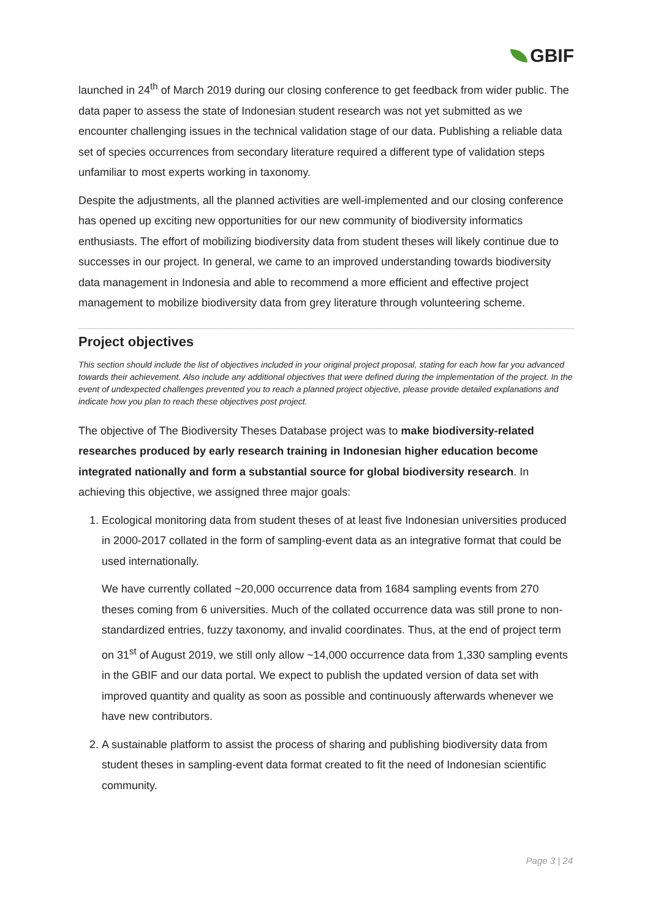GBIF
launched in 24<sup>th</sup> of March 2019 during our closing conference to get feedback from wider public. The data paper to assess the state of Indonesian student research was not yet submitted as we encounter challenging issues in the technical validation stage of our data. Publishing a reliable data set of species occurrences from secondary literature required a different type of validation steps unfamiliar to most experts working in taxonomy.
Despite the adjustments, all the planned activities are well-implemented and our closing conference has opened up exciting new opportunities for our new community of biodiversity informatics enthusiasts. The effort of mobilizing biodiversity data from student theses will likely continue due to successes in our project. In general, we came to an improved understanding towards biodiversity data management in Indonesia and able to recommend a more efficient and effective project management to mobilize biodiversity data from grey literature through volunteering scheme.
Project objectives
This section should include the list of objectives included in your original project proposal, stating for each how far you advanced towards their achievement. Also include any additional objectives that were defined during the implementation of the project. In the event of undexpected challenges prevented you to reach a planned project objective, please provide detailed explanations and indicate how you plan to reach these objectives post project.
The objective of The Biodiversity Theses Database project was to make biodiversity-related researches produced by early research training in Indonesian higher education become integrated nationally and form a substantial source for global biodiversity research. In achieving this objective, we assigned three major goals:
1. Ecological monitoring data from student theses of at least five Indonesian universities produced in 2000-2017 collated in the form of sampling-event data as an integrative format that could be used internationally.
We have currently collated ~20,000 occurrence data from 1684 sampling events from 270 theses coming from 6 universities. Much of the collated occurrence data was still prone to non-standardized entries, fuzzy taxonomy, and invalid coordinates. Thus, at the end of project term on 31<sup>st</sup> of August 2019, we still only allow ~14,000 occurrence data from 1,330 sampling events in the GBIF and our data portal. We expect to publish the updated version of data set with improved quantity and quality as soon as possible and continuously afterwards whenever we have new contributors.
2. A sustainable platform to assist the process of sharing and publishing biodiversity data from student theses in sampling-event data format created to fit the need of Indonesian scientific community.
Page 3 | 24